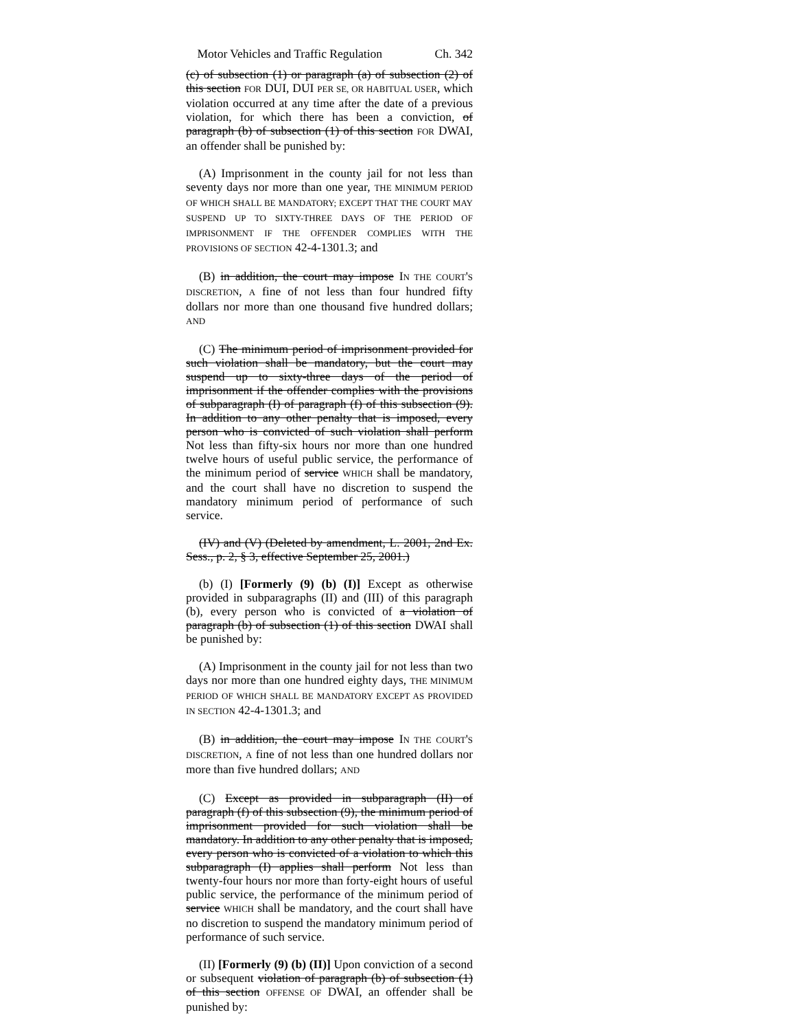Motor Vehicles and Traffic Regulation Ch. 342
(c) of subsection (1) or paragraph (a) of subsection (2) of this section FOR DUI, DUI PER SE, OR HABITUAL USER, which violation occurred at any time after the date of a previous violation, for which there has been a conviction, of paragraph (b) of subsection (1) of this section FOR DWAI, an offender shall be punished by:
(A) Imprisonment in the county jail for not less than seventy days nor more than one year, THE MINIMUM PERIOD OF WHICH SHALL BE MANDATORY; EXCEPT THAT THE COURT MAY SUSPEND UP TO SIXTY-THREE DAYS OF THE PERIOD OF IMPRISONMENT IF THE OFFENDER COMPLIES WITH THE PROVISIONS OF SECTION 42-4-1301.3; and
(B) in addition, the court may impose IN THE COURT'S DISCRETION, A fine of not less than four hundred fifty dollars nor more than one thousand five hundred dollars; AND
(C) The minimum period of imprisonment provided for such violation shall be mandatory, but the court may suspend up to sixty-three days of the period of imprisonment if the offender complies with the provisions of subparagraph (I) of paragraph (f) of this subsection (9). In addition to any other penalty that is imposed, every person who is convicted of such violation shall perform Not less than fifty-six hours nor more than one hundred twelve hours of useful public service, the performance of the minimum period of service WHICH shall be mandatory, and the court shall have no discretion to suspend the mandatory minimum period of performance of such service.
(IV) and (V) (Deleted by amendment, L. 2001, 2nd Ex. Sess., p. 2, § 3, effective September 25, 2001.)
(b) (I) [Formerly (9) (b) (I)] Except as otherwise provided in subparagraphs (II) and (III) of this paragraph (b), every person who is convicted of a violation of paragraph (b) of subsection (1) of this section DWAI shall be punished by:
(A) Imprisonment in the county jail for not less than two days nor more than one hundred eighty days, THE MINIMUM PERIOD OF WHICH SHALL BE MANDATORY EXCEPT AS PROVIDED IN SECTION 42-4-1301.3; and
(B) in addition, the court may impose IN THE COURT'S DISCRETION, A fine of not less than one hundred dollars nor more than five hundred dollars; AND
(C) Except as provided in subparagraph (II) of paragraph (f) of this subsection (9), the minimum period of imprisonment provided for such violation shall be mandatory. In addition to any other penalty that is imposed, every person who is convicted of a violation to which this subparagraph (I) applies shall perform Not less than twenty-four hours nor more than forty-eight hours of useful public service, the performance of the minimum period of service WHICH shall be mandatory, and the court shall have no discretion to suspend the mandatory minimum period of performance of such service.
(II) [Formerly (9) (b) (II)] Upon conviction of a second or subsequent violation of paragraph (b) of subsection (1) of this section OFFENSE OF DWAI, an offender shall be punished by: